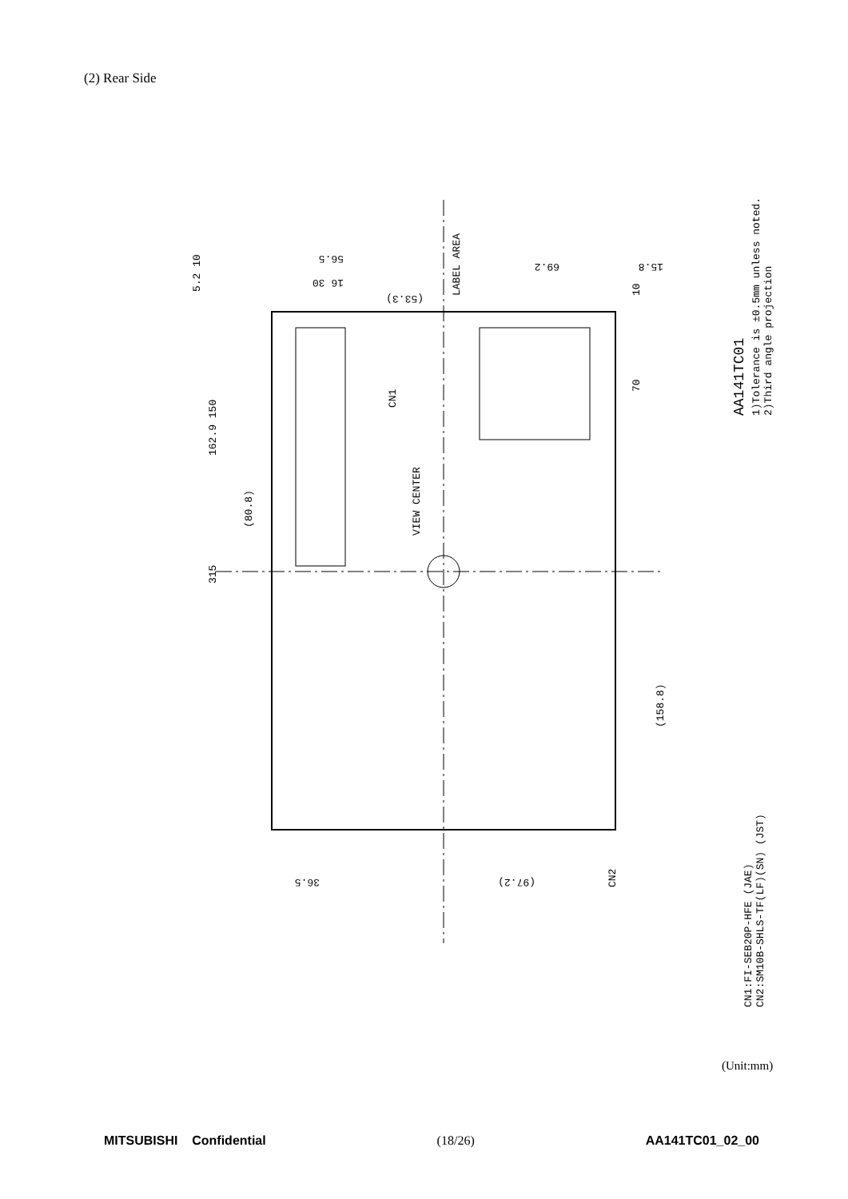(2) Rear Side
5.2 10
315
162.9 150
(80.8)
56.5
16 30
(53.3)
LABEL AREA
69.2
15.8
10
70
CN1
VIEW CENTER
(158.8)
36.5
(97.2)
CN2
AA141TC01
1)Tolerance is ±0.5mm unless noted.
2)Third angle projection
CN1:FI-SEB20P-HFE (JAE)
CN2:SM10B-SHLS-TF(LF)(SN) (JST)
(Unit:mm)
MITSUBISHI Confidential (18/26) AA141TC01_02_00